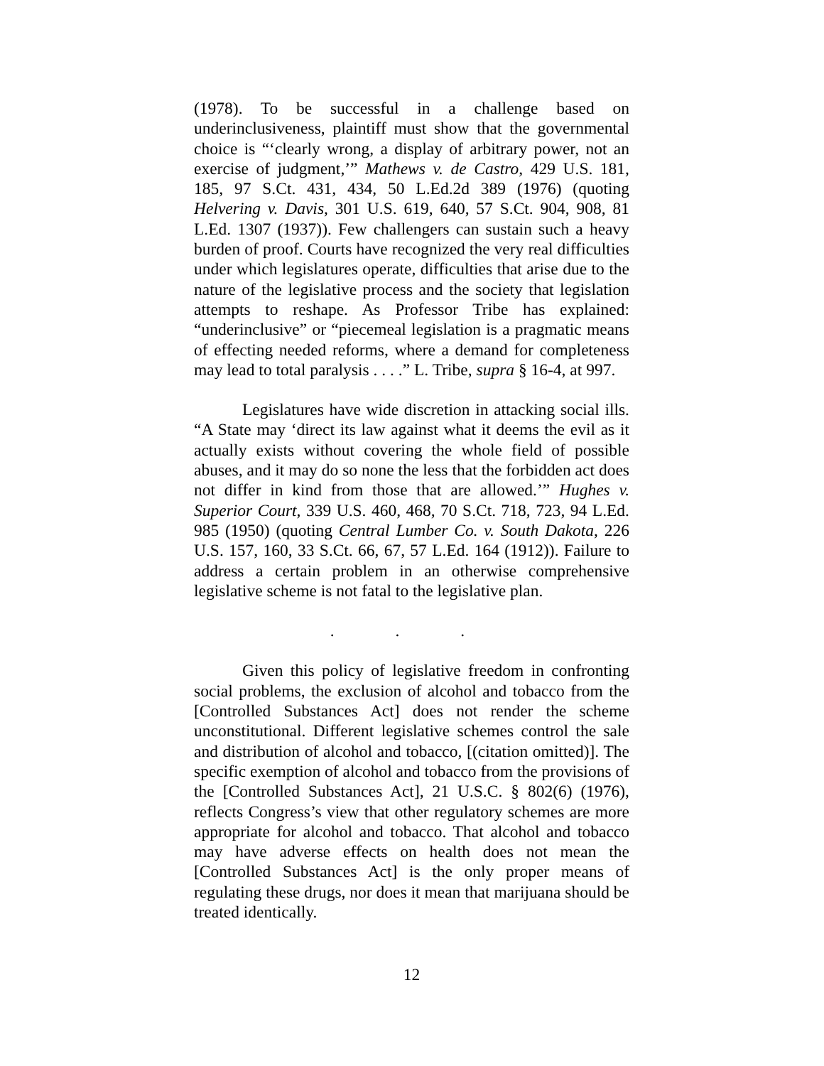(1978). To be successful in a challenge based on underinclusiveness, plaintiff must show that the governmental choice is “‘clearly wrong, a display of arbitrary power, not an exercise of judgment,’” Mathews v. de Castro, 429 U.S. 181, 185, 97 S.Ct. 431, 434, 50 L.Ed.2d 389 (1976) (quoting Helvering v. Davis, 301 U.S. 619, 640, 57 S.Ct. 904, 908, 81 L.Ed. 1307 (1937)). Few challengers can sustain such a heavy burden of proof. Courts have recognized the very real difficulties under which legislatures operate, difficulties that arise due to the nature of the legislative process and the society that legislation attempts to reshape. As Professor Tribe has explained: “underinclusive” or “piecemeal legislation is a pragmatic means of effecting needed reforms, where a demand for completeness may lead to total paralysis . . . .” L. Tribe, supra § 16-4, at 997.
Legislatures have wide discretion in attacking social ills. “A State may ‘direct its law against what it deems the evil as it actually exists without covering the whole field of possible abuses, and it may do so none the less that the forbidden act does not differ in kind from those that are allowed.’” Hughes v. Superior Court, 339 U.S. 460, 468, 70 S.Ct. 718, 723, 94 L.Ed. 985 (1950) (quoting Central Lumber Co. v. South Dakota, 226 U.S. 157, 160, 33 S.Ct. 66, 67, 57 L.Ed. 164 (1912)). Failure to address a certain problem in an otherwise comprehensive legislative scheme is not fatal to the legislative plan.
. . .
Given this policy of legislative freedom in confronting social problems, the exclusion of alcohol and tobacco from the [Controlled Substances Act] does not render the scheme unconstitutional. Different legislative schemes control the sale and distribution of alcohol and tobacco, [(citation omitted)]. The specific exemption of alcohol and tobacco from the provisions of the [Controlled Substances Act], 21 U.S.C. § 802(6) (1976), reflects Congress’s view that other regulatory schemes are more appropriate for alcohol and tobacco. That alcohol and tobacco may have adverse effects on health does not mean the [Controlled Substances Act] is the only proper means of regulating these drugs, nor does it mean that marijuana should be treated identically.
12